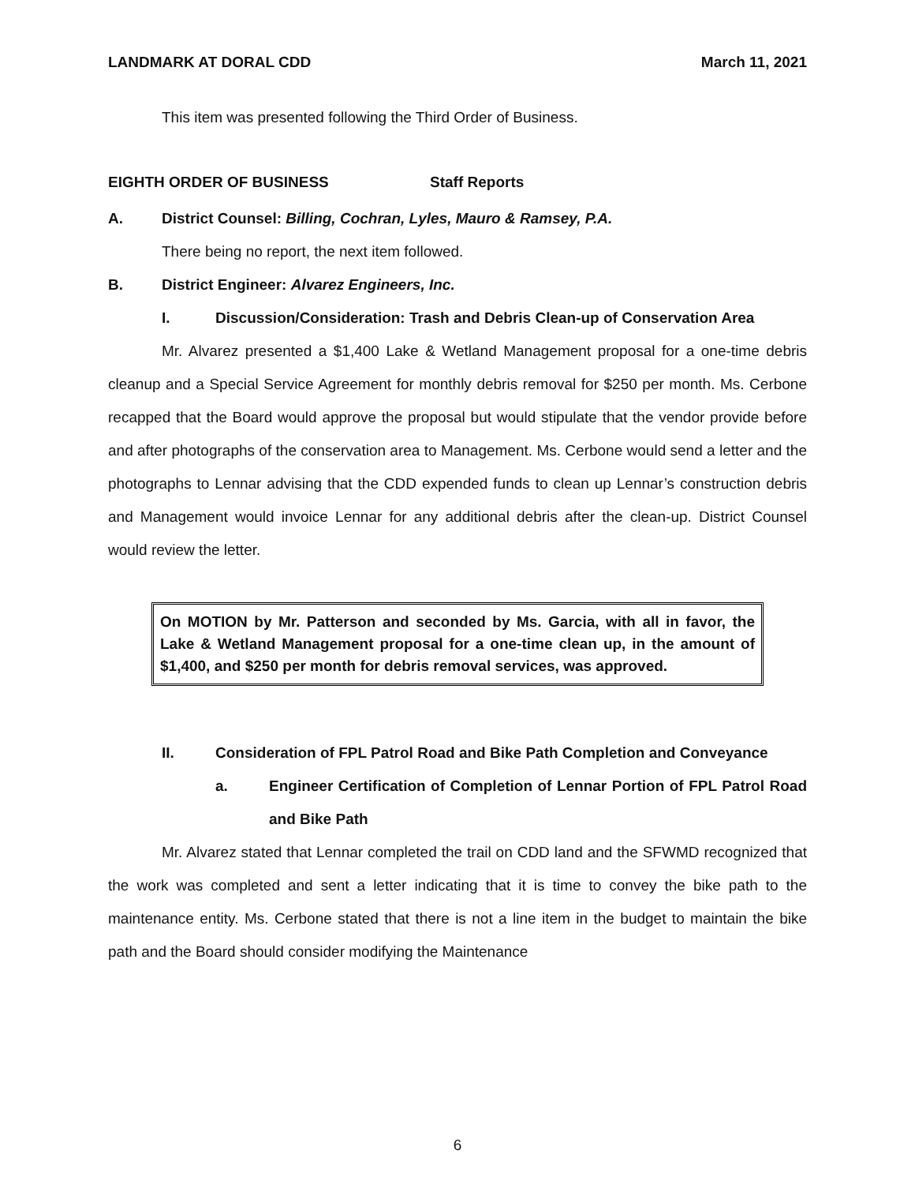LANDMARK AT DORAL CDD March 11, 2021
This item was presented following the Third Order of Business.
EIGHTH ORDER OF BUSINESS Staff Reports
A. District Counsel: Billing, Cochran, Lyles, Mauro & Ramsey, P.A.
There being no report, the next item followed.
B. District Engineer: Alvarez Engineers, Inc.
I. Discussion/Consideration: Trash and Debris Clean-up of Conservation Area
Mr. Alvarez presented a $1,400 Lake & Wetland Management proposal for a one-time debris cleanup and a Special Service Agreement for monthly debris removal for $250 per month. Ms. Cerbone recapped that the Board would approve the proposal but would stipulate that the vendor provide before and after photographs of the conservation area to Management. Ms. Cerbone would send a letter and the photographs to Lennar advising that the CDD expended funds to clean up Lennar’s construction debris and Management would invoice Lennar for any additional debris after the clean-up. District Counsel would review the letter.
On MOTION by Mr. Patterson and seconded by Ms. Garcia, with all in favor, the Lake & Wetland Management proposal for a one-time clean up, in the amount of $1,400, and $250 per month for debris removal services, was approved.
II. Consideration of FPL Patrol Road and Bike Path Completion and Conveyance
a. Engineer Certification of Completion of Lennar Portion of FPL Patrol Road and Bike Path
Mr. Alvarez stated that Lennar completed the trail on CDD land and the SFWMD recognized that the work was completed and sent a letter indicating that it is time to convey the bike path to the maintenance entity. Ms. Cerbone stated that there is not a line item in the budget to maintain the bike path and the Board should consider modifying the Maintenance
6